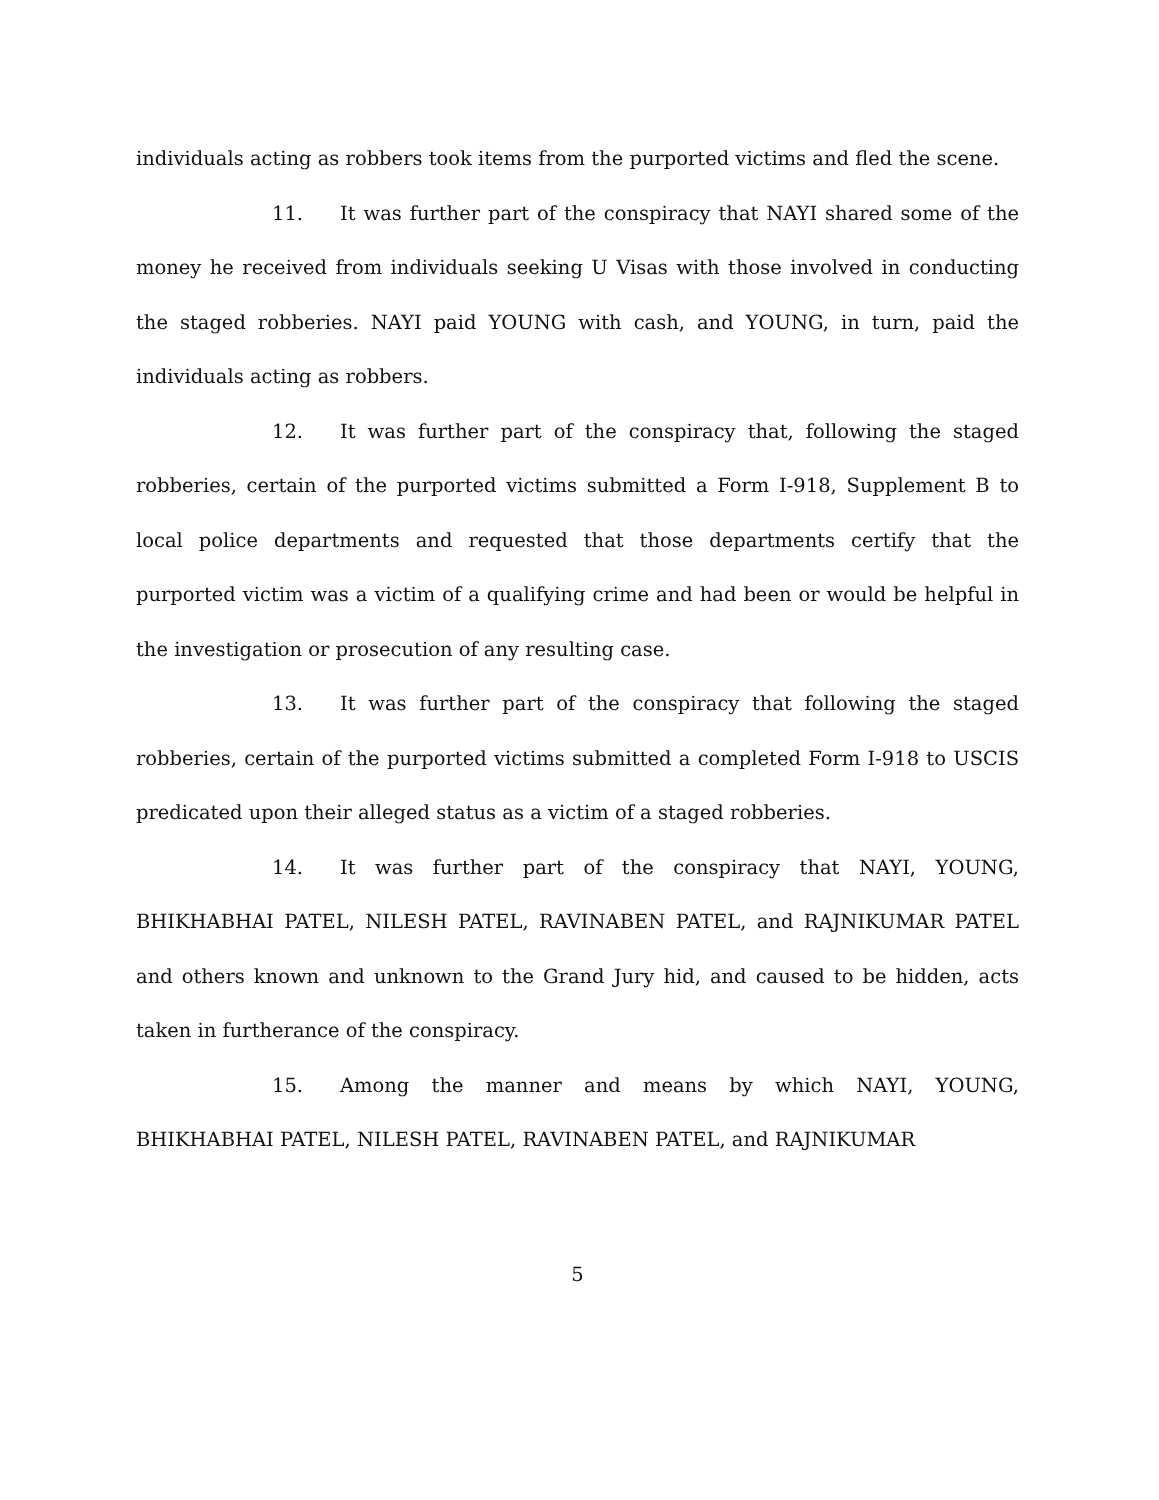individuals acting as robbers took items from the purported victims and fled the scene.
11. It was further part of the conspiracy that NAYI shared some of the money he received from individuals seeking U Visas with those involved in conducting the staged robberies. NAYI paid YOUNG with cash, and YOUNG, in turn, paid the individuals acting as robbers.
12. It was further part of the conspiracy that, following the staged robberies, certain of the purported victims submitted a Form I-918, Supplement B to local police departments and requested that those departments certify that the purported victim was a victim of a qualifying crime and had been or would be helpful in the investigation or prosecution of any resulting case.
13. It was further part of the conspiracy that following the staged robberies, certain of the purported victims submitted a completed Form I-918 to USCIS predicated upon their alleged status as a victim of a staged robberies.
14. It was further part of the conspiracy that NAYI, YOUNG, BHIKHABHAI PATEL, NILESH PATEL, RAVINABEN PATEL, and RAJNIKUMAR PATEL and others known and unknown to the Grand Jury hid, and caused to be hidden, acts taken in furtherance of the conspiracy.
15. Among the manner and means by which NAYI, YOUNG, BHIKHABHAI PATEL, NILESH PATEL, RAVINABEN PATEL, and RAJNIKUMAR
5